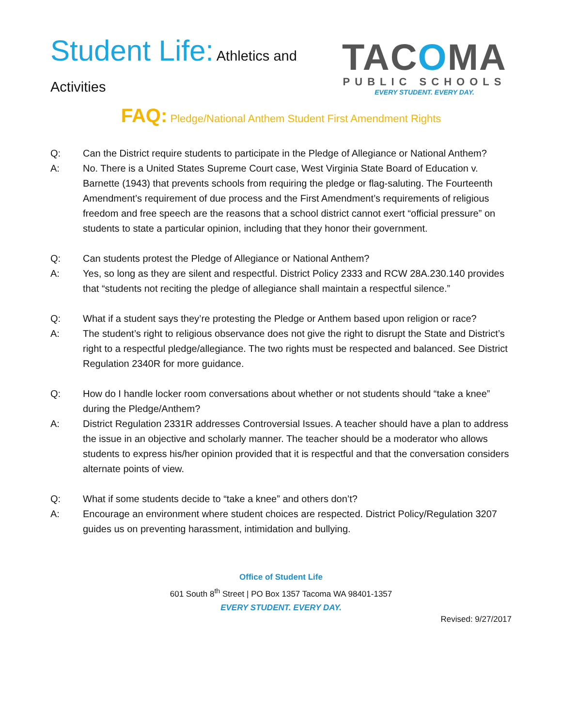Student Life: Athletics and
Activities
TACOMA
PUBLIC SCHOOLS
EVERY STUDENT. EVERY DAY.
FAQ: Pledge/National Anthem Student First Amendment Rights
Q: Can the District require students to participate in the Pledge of Allegiance or National Anthem?
A: No. There is a United States Supreme Court case, West Virginia State Board of Education v. Barnette (1943) that prevents schools from requiring the pledge or flag-saluting. The Fourteenth Amendment’s requirement of due process and the First Amendment’s requirements of religious freedom and free speech are the reasons that a school district cannot exert “official pressure” on students to state a particular opinion, including that they honor their government.
Q: Can students protest the Pledge of Allegiance or National Anthem?
A: Yes, so long as they are silent and respectful. District Policy 2333 and RCW 28A.230.140 provides that “students not reciting the pledge of allegiance shall maintain a respectful silence.”
Q: What if a student says they’re protesting the Pledge or Anthem based upon religion or race?
A: The student’s right to religious observance does not give the right to disrupt the State and District’s right to a respectful pledge/allegiance. The two rights must be respected and balanced. See District Regulation 2340R for more guidance.
Q: How do I handle locker room conversations about whether or not students should “take a knee” during the Pledge/Anthem?
A: District Regulation 2331R addresses Controversial Issues. A teacher should have a plan to address the issue in an objective and scholarly manner. The teacher should be a moderator who allows students to express his/her opinion provided that it is respectful and that the conversation considers alternate points of view.
Q: What if some students decide to “take a knee” and others don’t?
A: Encourage an environment where student choices are respected. District Policy/Regulation 3207 guides us on preventing harassment, intimidation and bullying.
Office of Student Life
601 South 8<sup>th</sup> Street | PO Box 1357 Tacoma WA 98401-1357
EVERY STUDENT. EVERY DAY.
Revised: 9/27/2017